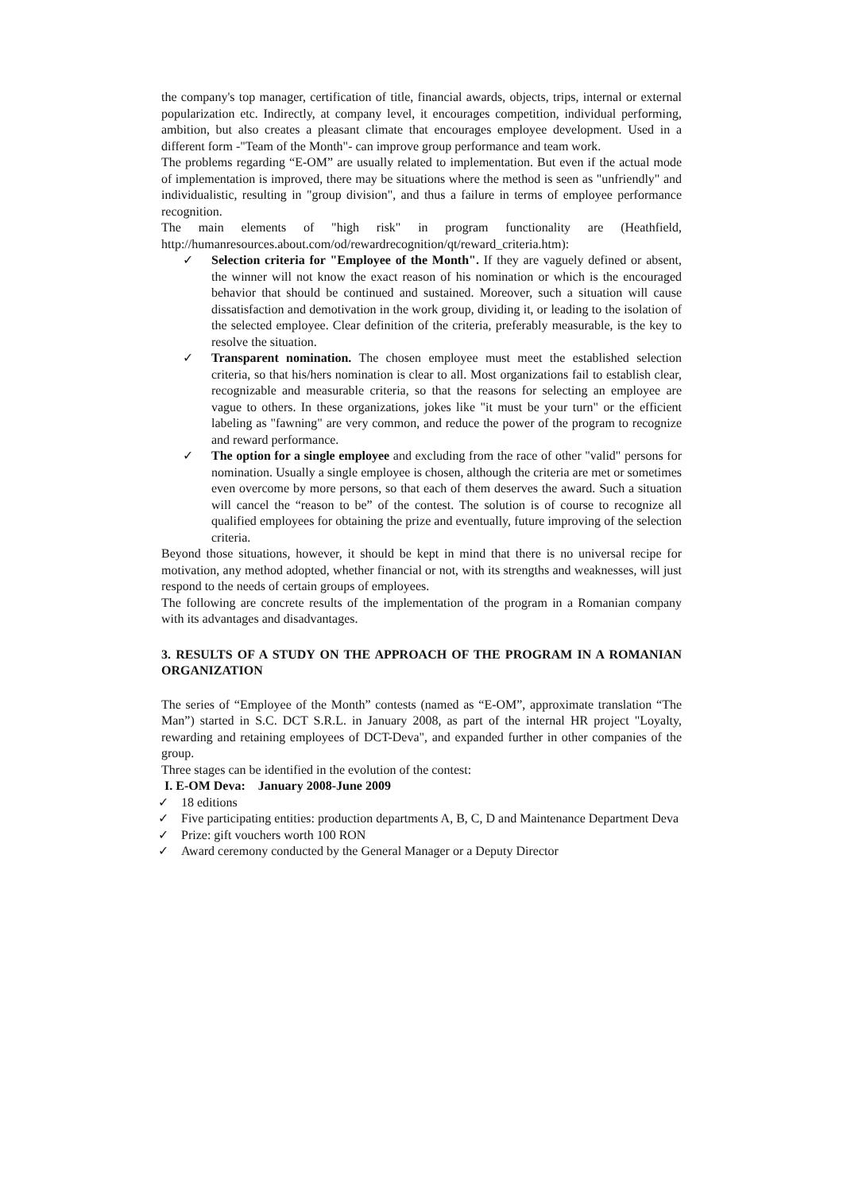the company's top manager, certification of title, financial awards, objects, trips, internal or external popularization etc. Indirectly, at company level, it encourages competition, individual performing, ambition, but also creates a pleasant climate that encourages employee development. Used in a different form -"Team of the Month"- can improve group performance and team work.
The problems regarding “E-OM” are usually related to implementation. But even if the actual mode of implementation is improved, there may be situations where the method is seen as "unfriendly" and individualistic, resulting in "group division", and thus a failure in terms of employee performance recognition.
The main elements of "high risk" in program functionality are (Heathfield, http://humanresources.about.com/od/rewardrecognition/qt/reward_criteria.htm):
✓ Selection criteria for "Employee of the Month". If they are vaguely defined or absent, the winner will not know the exact reason of his nomination or which is the encouraged behavior that should be continued and sustained. Moreover, such a situation will cause dissatisfaction and demotivation in the work group, dividing it, or leading to the isolation of the selected employee. Clear definition of the criteria, preferably measurable, is the key to resolve the situation.
✓ Transparent nomination. The chosen employee must meet the established selection criteria, so that his/hers nomination is clear to all. Most organizations fail to establish clear, recognizable and measurable criteria, so that the reasons for selecting an employee are vague to others. In these organizations, jokes like "it must be your turn" or the efficient labeling as "fawning" are very common, and reduce the power of the program to recognize and reward performance.
✓ The option for a single employee and excluding from the race of other "valid" persons for nomination. Usually a single employee is chosen, although the criteria are met or sometimes even overcome by more persons, so that each of them deserves the award. Such a situation will cancel the “reason to be” of the contest. The solution is of course to recognize all qualified employees for obtaining the prize and eventually, future improving of the selection criteria.
Beyond those situations, however, it should be kept in mind that there is no universal recipe for motivation, any method adopted, whether financial or not, with its strengths and weaknesses, will just respond to the needs of certain groups of employees.
The following are concrete results of the implementation of the program in a Romanian company with its advantages and disadvantages.
3. RESULTS OF A STUDY ON THE APPROACH OF THE PROGRAM IN A ROMANIAN ORGANIZATION
The series of “Employee of the Month” contests (named as “E-OM”, approximate translation “The Man”) started in S.C. DCT S.R.L. in January 2008, as part of the internal HR project "Loyalty, rewarding and retaining employees of DCT-Deva", and expanded further in other companies of the group.
Three stages can be identified in the evolution of the contest:
I. E-OM Deva: January 2008-June 2009
✓ 18 editions
✓ Five participating entities: production departments A, B, C, D and Maintenance Department Deva
✓ Prize: gift vouchers worth 100 RON
✓ Award ceremony conducted by the General Manager or a Deputy Director